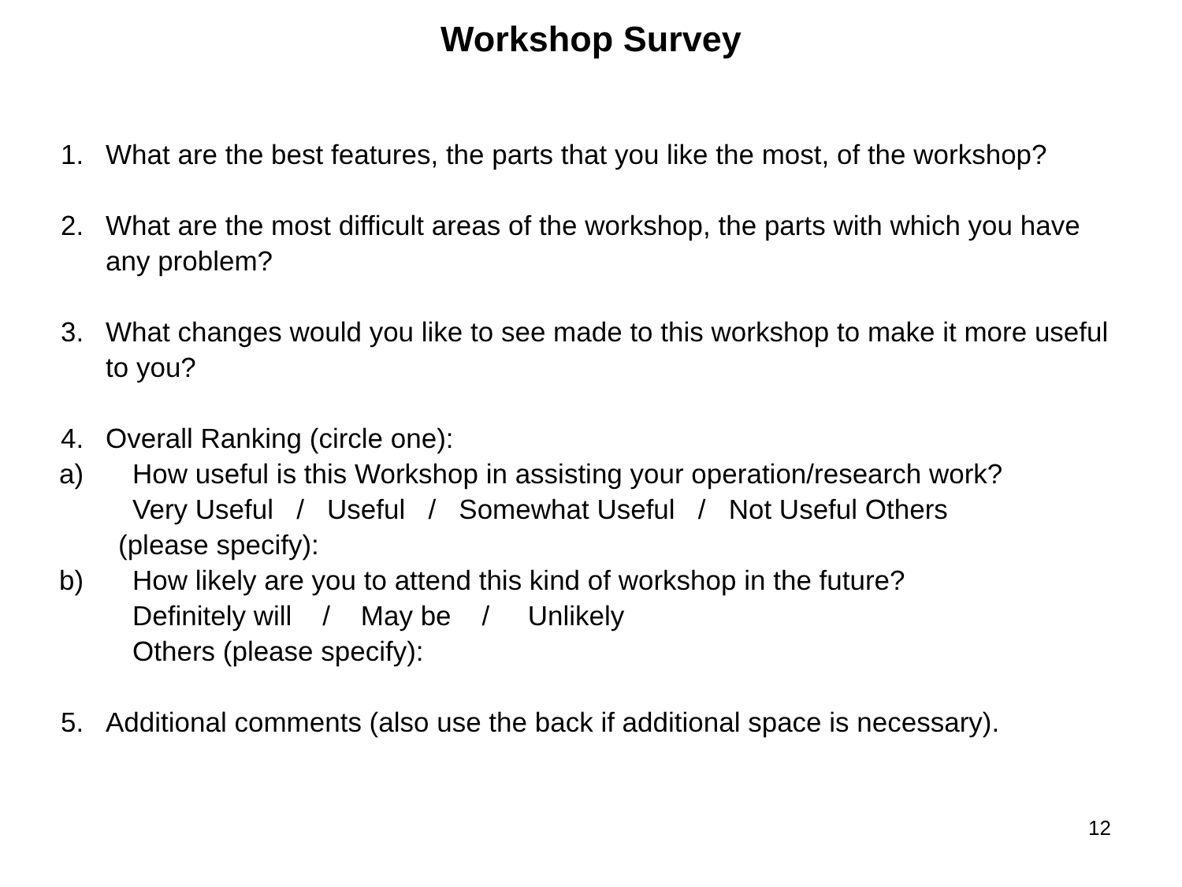Workshop Survey
1. What are the best features, the parts that you like the most, of the workshop?
2. What are the most difficult areas of the workshop, the parts with which you have any problem?
3. What changes would you like to see made to this workshop to make it more useful to you?
4. Overall Ranking (circle one):
a) How useful is this Workshop in assisting your operation/research work?
Very Useful   /   Useful   /   Somewhat Useful   /   Not Useful Others
(please specify):
b) How likely are you to attend this kind of workshop in the future?
Definitely will    /    May be    /     Unlikely
Others (please specify):
5. Additional comments (also use the back if additional space is necessary).
12